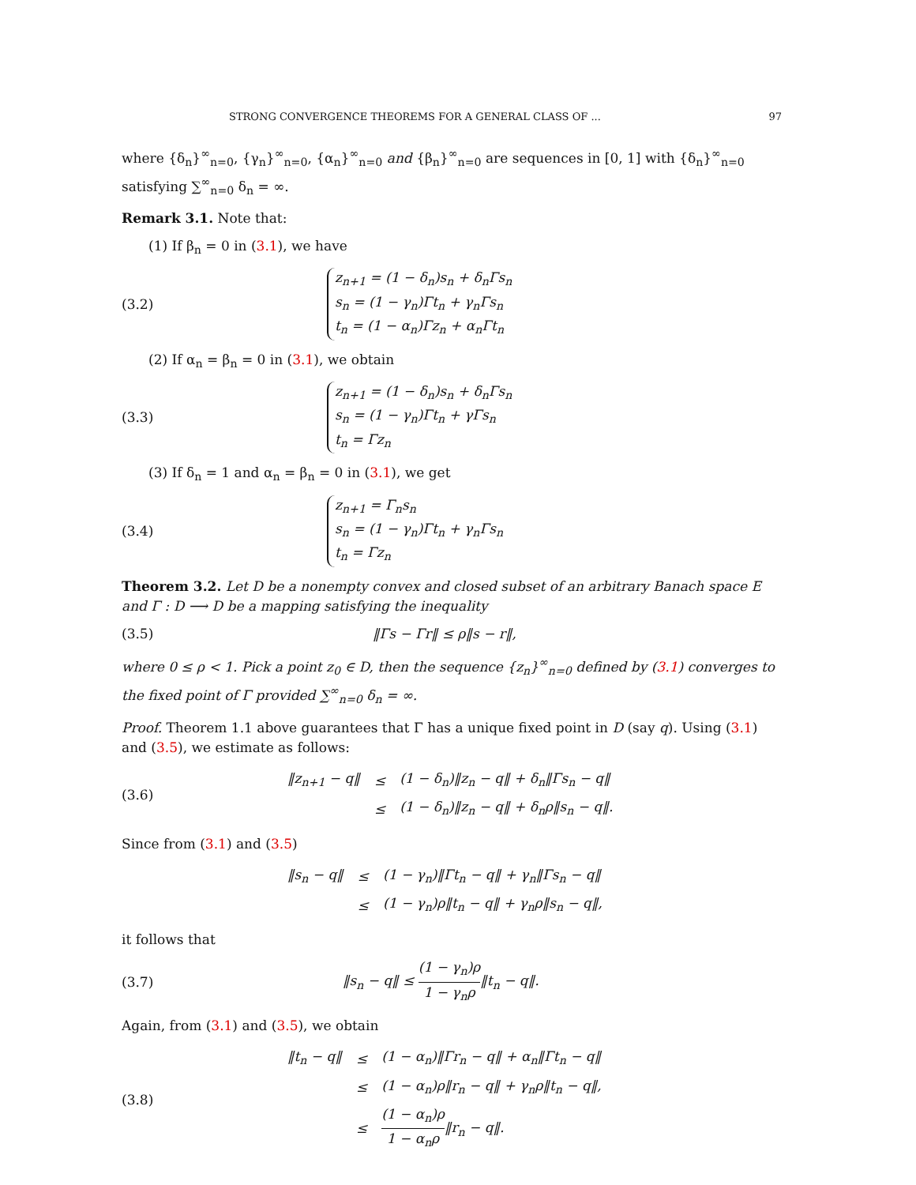STRONG CONVERGENCE THEOREMS FOR A GENERAL CLASS OF ... 97
where {δ<sub>n</sub>}<sup>∞</sup><sub>n=0</sub>, {γ<sub>n</sub>}<sup>∞</sup><sub>n=0</sub>, {α<sub>n</sub>}<sup>∞</sup><sub>n=0</sub> and {β<sub>n</sub>}<sup>∞</sup><sub>n=0</sub> are sequences in [0, 1] with {δ<sub>n</sub>}<sup>∞</sup><sub>n=0</sub> satisfying ∑<sup>∞</sup><sub>n=0</sub> δ<sub>n</sub> = ∞.
Remark 3.1. Note that:
(1) If β<sub>n</sub> = 0 in (3.1), we have
(3.2)
z<sub>n+1</sub> = (1 − δ<sub>n</sub>)s<sub>n</sub> + δ<sub>n</sub>Γs<sub>n</sub>
s<sub>n</sub> = (1 − γ<sub>n</sub>)Γt<sub>n</sub> + γ<sub>n</sub>Γs<sub>n</sub>
t<sub>n</sub> = (1 − α<sub>n</sub>)Γz<sub>n</sub> + α<sub>n</sub>Γt<sub>n</sub>
(2) If α<sub>n</sub> = β<sub>n</sub> = 0 in (3.1), we obtain
(3.3)
z<sub>n+1</sub> = (1 − δ<sub>n</sub>)s<sub>n</sub> + δ<sub>n</sub>Γs<sub>n</sub>
s<sub>n</sub> = (1 − γ<sub>n</sub>)Γt<sub>n</sub> + γΓs<sub>n</sub>
t<sub>n</sub> = Γz<sub>n</sub>
(3) If δ<sub>n</sub> = 1 and α<sub>n</sub> = β<sub>n</sub> = 0 in (3.1), we get
(3.4)
z<sub>n+1</sub> = Γ<sub>n</sub>s<sub>n</sub>
s<sub>n</sub> = (1 − γ<sub>n</sub>)Γt<sub>n</sub> + γ<sub>n</sub>Γs<sub>n</sub>
t<sub>n</sub> = Γz<sub>n</sub>
Theorem 3.2. Let D be a nonempty convex and closed subset of an arbitrary Banach space E and Γ : D ⟶ D be a mapping satisfying the inequality
(3.5) ‖Γs − Γr‖ ≤ ρ‖s − r‖,
where 0 ≤ ρ < 1. Pick a point z<sub>0</sub> ∈ D, then the sequence {z<sub>n</sub>}<sup>∞</sup><sub>n=0</sub> defined by (3.1) converges to the fixed point of Γ provided ∑<sup>∞</sup><sub>n=0</sub> δ<sub>n</sub> = ∞.
Proof. Theorem 1.1 above guarantees that Γ has a unique fixed point in D (say q). Using (3.1) and (3.5), we estimate as follows:
(3.6)
| ‖z<sub>n+1</sub> − q‖ | ≤ | (1 − δ<sub>n</sub>)‖z<sub>n</sub> − q‖ + δ<sub>n</sub>‖Γs<sub>n</sub> − q‖ |
| | ≤ | (1 − δ<sub>n</sub>)‖z<sub>n</sub> − q‖ + δ<sub>n</sub>ρ‖s<sub>n</sub> − q‖. |
Since from (3.1) and (3.5)
| ‖s<sub>n</sub> − q‖ | ≤ | (1 − γ<sub>n</sub>)‖Γt<sub>n</sub> − q‖ + γ<sub>n</sub>‖Γs<sub>n</sub> − q‖ |
| | ≤ | (1 − γ<sub>n</sub>)ρ‖t<sub>n</sub> − q‖ + γ<sub>n</sub>ρ‖s<sub>n</sub> − q‖, |
it follows that
(3.7)
‖s<sub>n</sub> − q‖ ≤ (1 − γ<sub>n</sub>)ρ 1 − γ<sub>n</sub>ρ‖t<sub>n</sub> − q‖.
Again, from (3.1) and (3.5), we obtain
(3.8)
| ‖t<sub>n</sub> − q‖ | ≤ | (1 − α<sub>n</sub>)‖Γr<sub>n</sub> − q‖ + α<sub>n</sub>‖Γt<sub>n</sub> − q‖ |
| | ≤ | (1 − α<sub>n</sub>)ρ‖r<sub>n</sub> − q‖ + γ<sub>n</sub>ρ‖t<sub>n</sub> − q‖, |
| | ≤ | (1 − α<sub>n</sub>)ρ 1 − α<sub>n</sub>ρ ‖r<sub>n</sub> − q‖. |